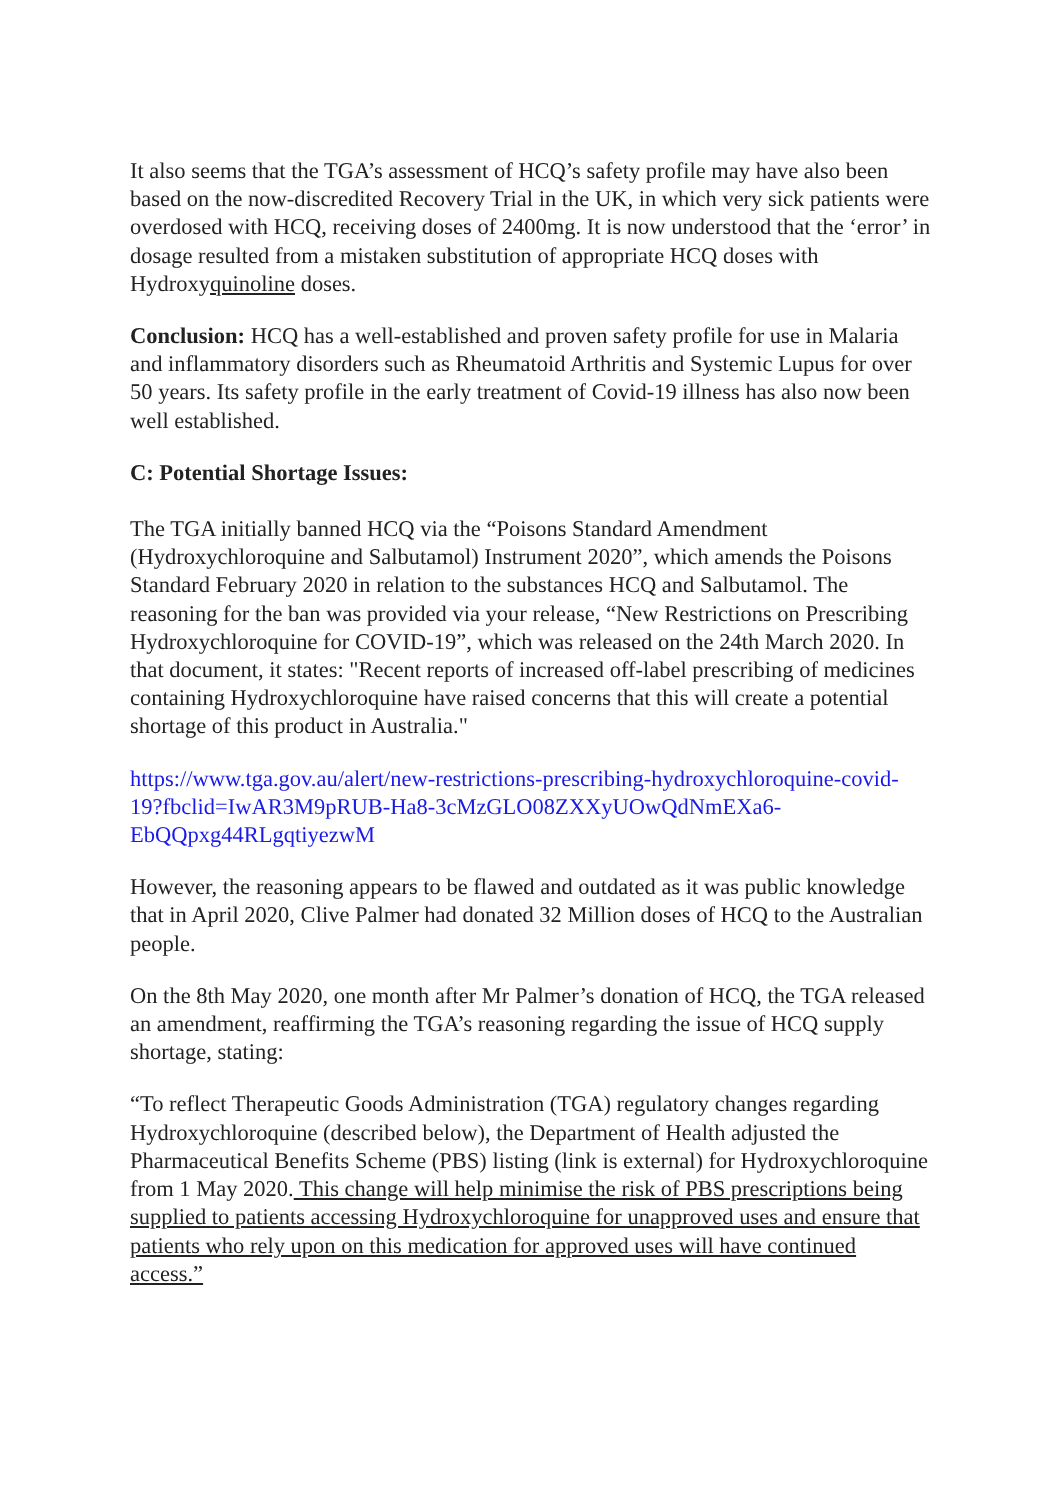It also seems that the TGA’s assessment of HCQ’s safety profile may have also been based on the now-discredited Recovery Trial in the UK, in which very sick patients were overdosed with HCQ, receiving doses of 2400mg. It is now understood that the ‘error’ in dosage resulted from a mistaken substitution of appropriate HCQ doses with Hydroxyquinoline doses.
Conclusion: HCQ has a well-established and proven safety profile for use in Malaria and inflammatory disorders such as Rheumatoid Arthritis and Systemic Lupus for over 50 years. Its safety profile in the early treatment of Covid-19 illness has also now been well established.
C: Potential Shortage Issues:
The TGA initially banned HCQ via the “Poisons Standard Amendment (Hydroxychloroquine and Salbutamol) Instrument 2020”, which amends the Poisons Standard February 2020 in relation to the substances HCQ and Salbutamol. The reasoning for the ban was provided via your release, “New Restrictions on Prescribing Hydroxychloroquine for COVID-19”, which was released on the 24th March 2020. In that document, it states: "Recent reports of increased off-label prescribing of medicines containing Hydroxychloroquine have raised concerns that this will create a potential shortage of this product in Australia."
https://www.tga.gov.au/alert/new-restrictions-prescribing-hydroxychloroquine-covid-19?fbclid=IwAR3M9pRUB-Ha8-3cMzGLO08ZXXyUOwQdNmEXa6-EbQQpxg44RLgqtiyezwM
However, the reasoning appears to be flawed and outdated as it was public knowledge that in April 2020, Clive Palmer had donated 32 Million doses of HCQ to the Australian people.
On the 8th May 2020, one month after Mr Palmer’s donation of HCQ, the TGA released an amendment, reaffirming the TGA’s reasoning regarding the issue of HCQ supply shortage, stating:
“To reflect Therapeutic Goods Administration (TGA) regulatory changes regarding Hydroxychloroquine (described below), the Department of Health adjusted the Pharmaceutical Benefits Scheme (PBS) listing (link is external) for Hydroxychloroquine from 1 May 2020. This change will help minimise the risk of PBS prescriptions being supplied to patients accessing Hydroxychloroquine for unapproved uses and ensure that patients who rely upon on this medication for approved uses will have continued access.”